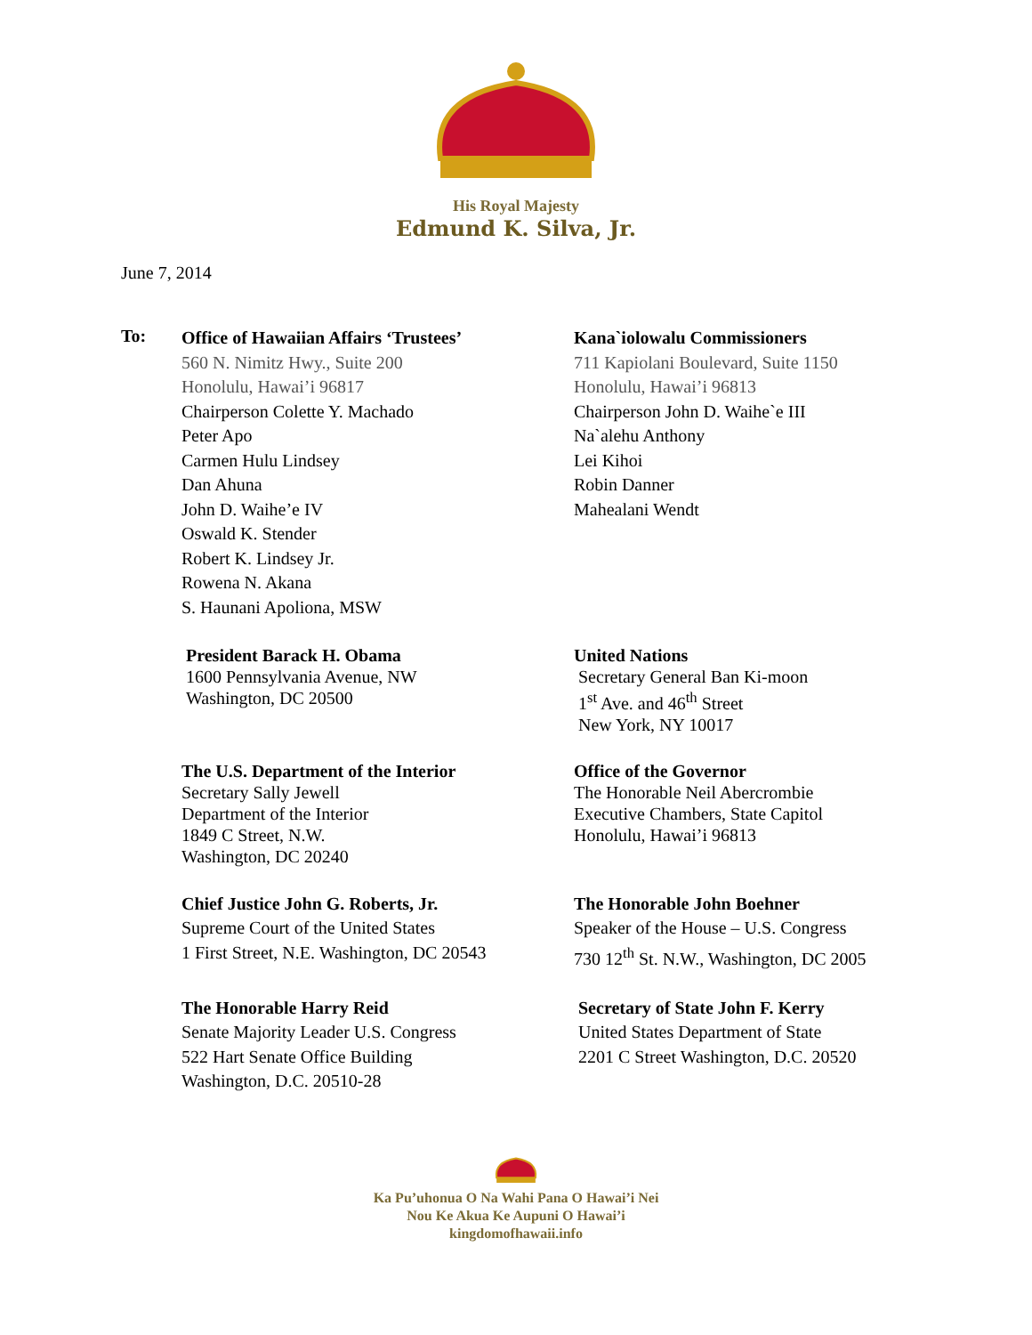His Royal Majesty
Edmund K. Silva, Jr.
June 7, 2014
To:
Office of Hawaiian Affairs ‘Trustees’
560 N. Nimitz Hwy., Suite 200
Honolulu, Hawai’i 96817
Chairperson Colette Y. Machado
Peter Apo
Carmen Hulu Lindsey
Dan Ahuna
John D. Waihe’e IV
Oswald K. Stender
Robert K. Lindsey Jr.
Rowena N. Akana
S. Haunani Apoliona, MSW
Kana`iolowalu Commissioners
711 Kapiolani Boulevard, Suite 1150
Honolulu, Hawai’i 96813
Chairperson John D. Waihe`e III
Na`alehu Anthony
Lei Kihoi
Robin Danner
Mahealani Wendt
President Barack H. Obama
1600 Pennsylvania Avenue, NW
Washington, DC 20500
United Nations
Secretary General Ban Ki-moon
1<sup>st</sup> Ave. and 46<sup>th</sup> Street
New York, NY 10017
The U.S. Department of the Interior
Secretary Sally Jewell
Department of the Interior
1849 C Street, N.W.
Washington, DC 20240
Office of the Governor
The Honorable Neil Abercrombie
Executive Chambers, State Capitol
Honolulu, Hawai’i 96813
Chief Justice John G. Roberts, Jr.
Supreme Court of the United States
1 First Street, N.E. Washington, DC 20543
The Honorable John Boehner
Speaker of the House – U.S. Congress
730 12<sup>th</sup> St. N.W., Washington, DC 2005
The Honorable Harry Reid
Senate Majority Leader U.S. Congress
522 Hart Senate Office Building
Washington, D.C. 20510-28
Secretary of State John F. Kerry
United States Department of State
2201 C Street Washington, D.C. 20520
Ka Pu’uhonua O Na Wahi Pana O Hawai’i Nei
Nou Ke Akua Ke Aupuni O Hawai’i
kingdomofhawaii.info